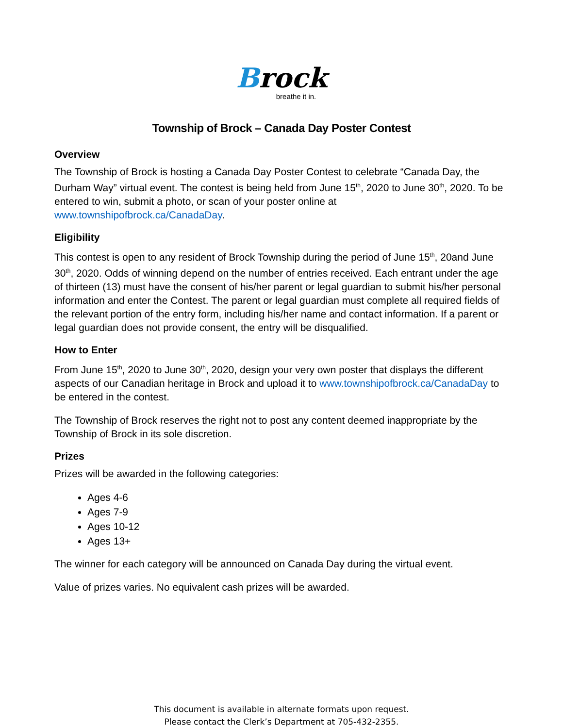Brock
breathe it in.
Township of Brock – Canada Day Poster Contest
Overview
The Township of Brock is hosting a Canada Day Poster Contest to celebrate “Canada Day, the Durham Way” virtual event. The contest is being held from June 15<sup>th</sup>, 2020 to June 30<sup>th</sup>, 2020. To be entered to win, submit a photo, or scan of your poster online at www.townshipofbrock.ca/CanadaDay.
Eligibility
This contest is open to any resident of Brock Township during the period of June 15<sup>th</sup>, 20and June 30<sup>th</sup>, 2020. Odds of winning depend on the number of entries received. Each entrant under the age of thirteen (13) must have the consent of his/her parent or legal guardian to submit his/her personal information and enter the Contest. The parent or legal guardian must complete all required fields of the relevant portion of the entry form, including his/her name and contact information. If a parent or legal guardian does not provide consent, the entry will be disqualified.
How to Enter
From June 15<sup>th</sup>, 2020 to June 30<sup>th</sup>, 2020, design your very own poster that displays the different aspects of our Canadian heritage in Brock and upload it to www.townshipofbrock.ca/CanadaDay to be entered in the contest.
The Township of Brock reserves the right not to post any content deemed inappropriate by the Township of Brock in its sole discretion.
Prizes
Prizes will be awarded in the following categories:
Ages 4-6
Ages 7-9
Ages 10-12
Ages 13+
The winner for each category will be announced on Canada Day during the virtual event.
Value of prizes varies. No equivalent cash prizes will be awarded.
This document is available in alternate formats upon request.
Please contact the Clerk’s Department at 705-432-2355.